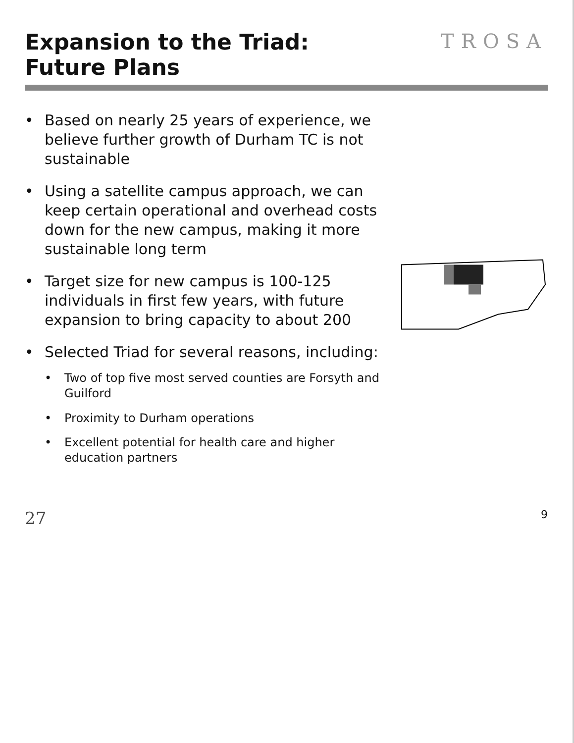Expansion to the Triad:
Future Plans
TROSA
• Based on nearly 25 years of experience, we believe further growth of Durham TC is not sustainable
• Using a satellite campus approach, we can keep certain operational and overhead costs down for the new campus, making it more sustainable long term
• Target size for new campus is 100-125 individuals in first few years, with future expansion to bring capacity to about 200
• Selected Triad for several reasons, including:
• Two of top five most served counties are Forsyth and Guilford
• Proximity to Durham operations
• Excellent potential for health care and higher education partners
27 9